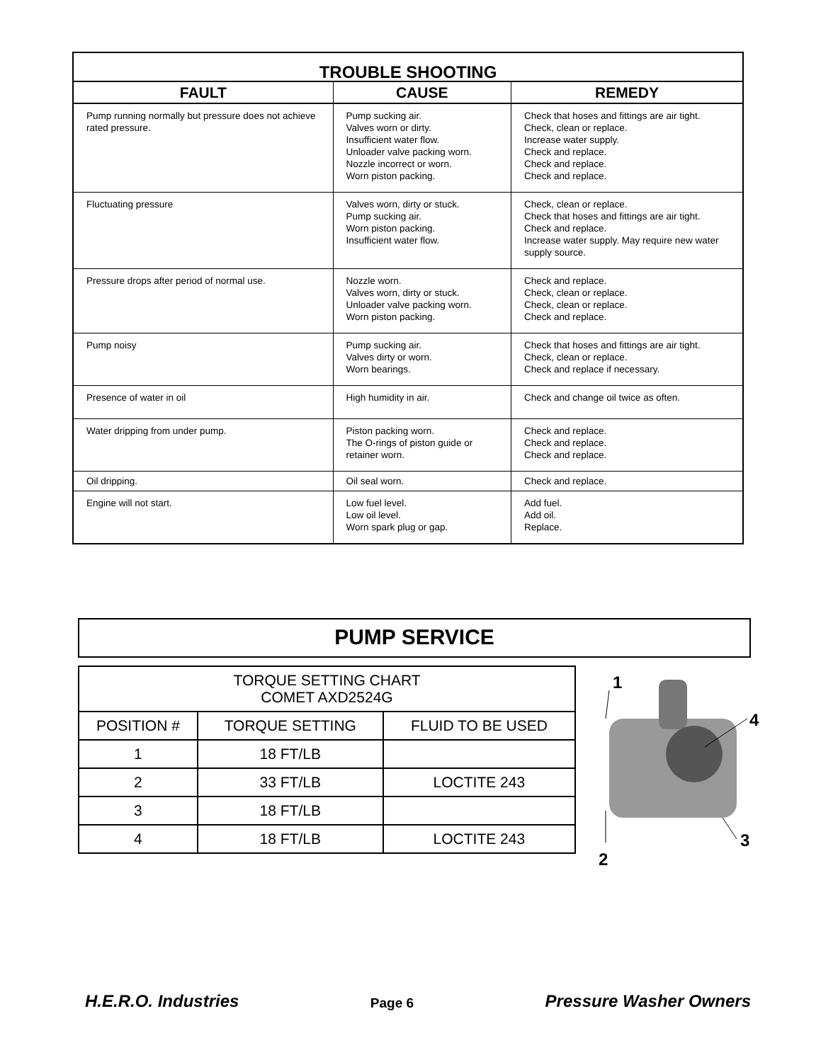| TROUBLE SHOOTING | | |
| --- | --- | --- |
| FAULT | CAUSE | REMEDY |
| Pump running normally but pressure does not achieve rated pressure. | Pump sucking air. Valves worn or dirty. Insufficient water flow. Unloader valve packing worn. Nozzle incorrect or worn. Worn piston packing. | Check that hoses and fittings are air tight. Check, clean or replace. Increase water supply. Check and replace. Check and replace. Check and replace. |
| Fluctuating pressure | Valves worn, dirty or stuck. Pump sucking air. Worn piston packing. Insufficient water flow. | Check, clean or replace. Check that hoses and fittings are air tight. Check and replace. Increase water supply. May require new water supply source. |
| Pressure drops after period of normal use. | Nozzle worn. Valves worn, dirty or stuck. Unloader valve packing worn. Worn piston packing. | Check and replace. Check, clean or replace. Check, clean or replace. Check and replace. |
| Pump noisy | Pump sucking air. Valves dirty or worn. Worn bearings. | Check that hoses and fittings are air tight. Check, clean or replace. Check and replace if necessary. |
| Presence of water in oil | High humidity in air. | Check and change oil twice as often. |
| Water dripping from under pump. | Piston packing worn. The O-rings of piston guide or retainer worn. | Check and replace. Check and replace. Check and replace. |
| Oil dripping. | Oil seal worn. | Check and replace. |
| Engine will not start. | Low fuel level. Low oil level. Worn spark plug or gap. | Add fuel. Add oil. Replace. |
PUMP SERVICE
| TORQUE SETTING CHART COMET AXD2524G | | |
| POSITION # | TORQUE SETTING | FLUID TO BE USED |
| 1 | 18 FT/LB | |
| 2 | 33 FT/LB | LOCTITE 243 |
| 3 | 18 FT/LB | |
| 4 | 18 FT/LB | LOCTITE 243 |
1
4
3
2
H.E.R.O. Industries Page 6 Pressure Washer Owners